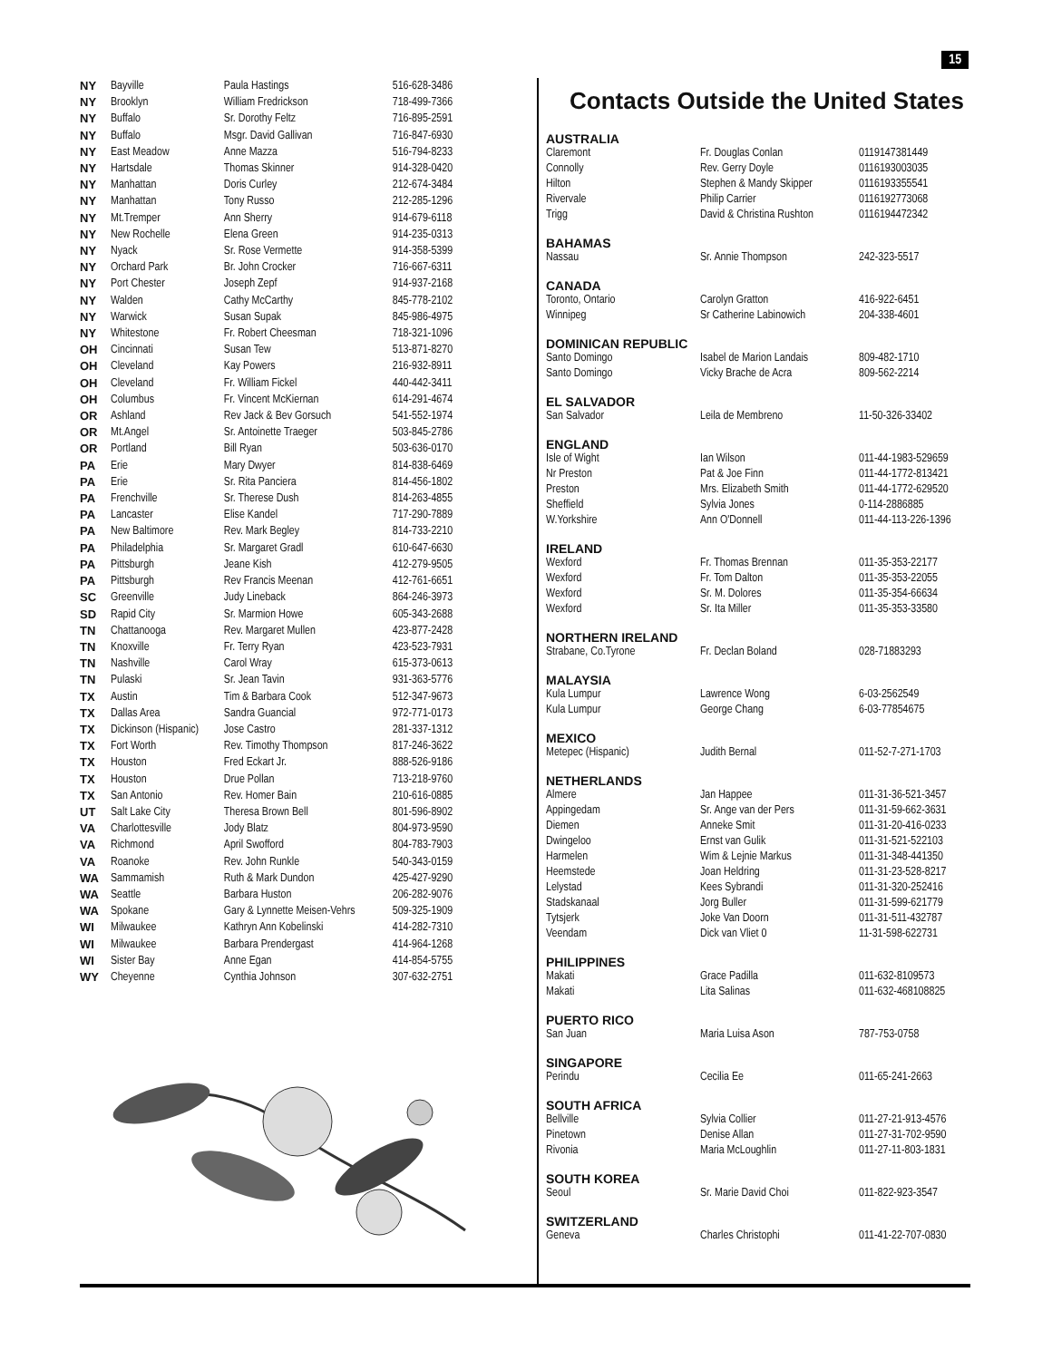15
| NY | Bayville | Paula Hastings | 516-628-3486 |
| NY | Brooklyn | William Fredrickson | 718-499-7366 |
| NY | Buffalo | Sr. Dorothy Feltz | 716-895-2591 |
| NY | Buffalo | Msgr. David Gallivan | 716-847-6930 |
| NY | East Meadow | Anne Mazza | 516-794-8233 |
| NY | Hartsdale | Thomas Skinner | 914-328-0420 |
| NY | Manhattan | Doris Curley | 212-674-3484 |
| NY | Manhattan | Tony Russo | 212-285-1296 |
| NY | Mt.Tremper | Ann Sherry | 914-679-6118 |
| NY | New Rochelle | Elena Green | 914-235-0313 |
| NY | Nyack | Sr. Rose Vermette | 914-358-5399 |
| NY | Orchard Park | Br. John Crocker | 716-667-6311 |
| NY | Port Chester | Joseph Zepf | 914-937-2168 |
| NY | Walden | Cathy McCarthy | 845-778-2102 |
| NY | Warwick | Susan Supak | 845-986-4975 |
| NY | Whitestone | Fr. Robert Cheesman | 718-321-1096 |
| OH | Cincinnati | Susan Tew | 513-871-8270 |
| OH | Cleveland | Kay Powers | 216-932-8911 |
| OH | Cleveland | Fr. William Fickel | 440-442-3411 |
| OH | Columbus | Fr. Vincent McKiernan | 614-291-4674 |
| OR | Ashland | Rev Jack & Bev Gorsuch | 541-552-1974 |
| OR | Mt.Angel | Sr. Antoinette Traeger | 503-845-2786 |
| OR | Portland | Bill Ryan | 503-636-0170 |
| PA | Erie | Mary Dwyer | 814-838-6469 |
| PA | Erie | Sr. Rita Panciera | 814-456-1802 |
| PA | Frenchville | Sr. Therese Dush | 814-263-4855 |
| PA | Lancaster | Elise Kandel | 717-290-7889 |
| PA | New Baltimore | Rev. Mark Begley | 814-733-2210 |
| PA | Philadelphia | Sr. Margaret Gradl | 610-647-6630 |
| PA | Pittsburgh | Jeane Kish | 412-279-9505 |
| PA | Pittsburgh | Rev Francis Meenan | 412-761-6651 |
| SC | Greenville | Judy Lineback | 864-246-3973 |
| SD | Rapid City | Sr. Marmion Howe | 605-343-2688 |
| TN | Chattanooga | Rev. Margaret Mullen | 423-877-2428 |
| TN | Knoxville | Fr. Terry Ryan | 423-523-7931 |
| TN | Nashville | Carol Wray | 615-373-0613 |
| TN | Pulaski | Sr. Jean Tavin | 931-363-5776 |
| TX | Austin | Tim & Barbara Cook | 512-347-9673 |
| TX | Dallas Area | Sandra Guancial | 972-771-0173 |
| TX | Dickinson (Hispanic) | Jose Castro | 281-337-1312 |
| TX | Fort Worth | Rev. Timothy Thompson | 817-246-3622 |
| TX | Houston | Fred Eckart Jr. | 888-526-9186 |
| TX | Houston | Drue Pollan | 713-218-9760 |
| TX | San Antonio | Rev. Homer Bain | 210-616-0885 |
| UT | Salt Lake City | Theresa Brown Bell | 801-596-8902 |
| VA | Charlottesville | Jody Blatz | 804-973-9590 |
| VA | Richmond | April Swofford | 804-783-7903 |
| VA | Roanoke | Rev. John Runkle | 540-343-0159 |
| WA | Sammamish | Ruth & Mark Dundon | 425-427-9290 |
| WA | Seattle | Barbara Huston | 206-282-9076 |
| WA | Spokane | Gary & Lynnette Meisen-Vehrs | 509-325-1909 |
| WI | Milwaukee | Kathryn Ann Kobelinski | 414-282-7310 |
| WI | Milwaukee | Barbara Prendergast | 414-964-1268 |
| WI | Sister Bay | Anne Egan | 414-854-5755 |
| WY | Cheyenne | Cynthia Johnson | 307-632-2751 |
Contacts Outside the United States
AUSTRALIA
| Claremont | Fr. Douglas Conlan | 0119147381449 |
| Connolly | Rev. Gerry Doyle | 0116193003035 |
| Hilton | Stephen & Mandy Skipper | 0116193355541 |
| Rivervale | Philip Carrier | 0116192773068 |
| Trigg | David & Christina Rushton | 0116194472342 |
BAHAMAS
| Nassau | Sr. Annie Thompson | 242-323-5517 |
CANADA
| Toronto, Ontario | Carolyn Gratton | 416-922-6451 |
| Winnipeg | Sr Catherine Labinowich | 204-338-4601 |
DOMINICAN REPUBLIC
| Santo Domingo | Isabel de Marion Landais | 809-482-1710 |
| Santo Domingo | Vicky Brache de Acra | 809-562-2214 |
EL SALVADOR
| San Salvador | Leila de Membreno | 11-50-326-33402 |
ENGLAND
| Isle of Wight | Ian Wilson | 011-44-1983-529659 |
| Nr Preston | Pat & Joe Finn | 011-44-1772-813421 |
| Preston | Mrs. Elizabeth Smith | 011-44-1772-629520 |
| Sheffield | Sylvia Jones | 0-114-2886885 |
| W.Yorkshire | Ann O'Donnell | 011-44-113-226-1396 |
IRELAND
| Wexford | Fr. Thomas Brennan | 011-35-353-22177 |
| Wexford | Fr. Tom Dalton | 011-35-353-22055 |
| Wexford | Sr. M. Dolores | 011-35-354-66634 |
| Wexford | Sr. Ita Miller | 011-35-353-33580 |
NORTHERN IRELAND
| Strabane, Co.Tyrone | Fr. Declan Boland | 028-71883293 |
MALAYSIA
| Kula Lumpur | Lawrence Wong | 6-03-2562549 |
| Kula Lumpur | George Chang | 6-03-77854675 |
MEXICO
| Metepec (Hispanic) | Judith Bernal | 011-52-7-271-1703 |
NETHERLANDS
| Almere | Jan Happee | 011-31-36-521-3457 |
| Appingedam | Sr. Ange van der Pers | 011-31-59-662-3631 |
| Diemen | Anneke Smit | 011-31-20-416-0233 |
| Dwingeloo | Ernst van Gulik | 011-31-521-522103 |
| Harmelen | Wim & Lejnie Markus | 011-31-348-441350 |
| Heemstede | Joan Heldring | 011-31-23-528-8217 |
| Lelystad | Kees Sybrandi | 011-31-320-252416 |
| Stadskanaal | Jorg Buller | 011-31-599-621779 |
| Tytsjerk | Joke Van Doorn | 011-31-511-432787 |
| Veendam | Dick van Vliet 0 | 11-31-598-622731 |
PHILIPPINES
| Makati | Grace Padilla | 011-632-8109573 |
| Makati | Lita Salinas | 011-632-468108825 |
PUERTO RICO
| San Juan | Maria Luisa Ason | 787-753-0758 |
SINGAPORE
| Perindu | Cecilia Ee | 011-65-241-2663 |
SOUTH AFRICA
| Bellville | Sylvia Collier | 011-27-21-913-4576 |
| Pinetown | Denise Allan | 011-27-31-702-9590 |
| Rivonia | Maria McLoughlin | 011-27-11-803-1831 |
SOUTH KOREA
| Seoul | Sr. Marie David Choi | 011-822-923-3547 |
SWITZERLAND
| Geneva | Charles Christophi | 011-41-22-707-0830 |